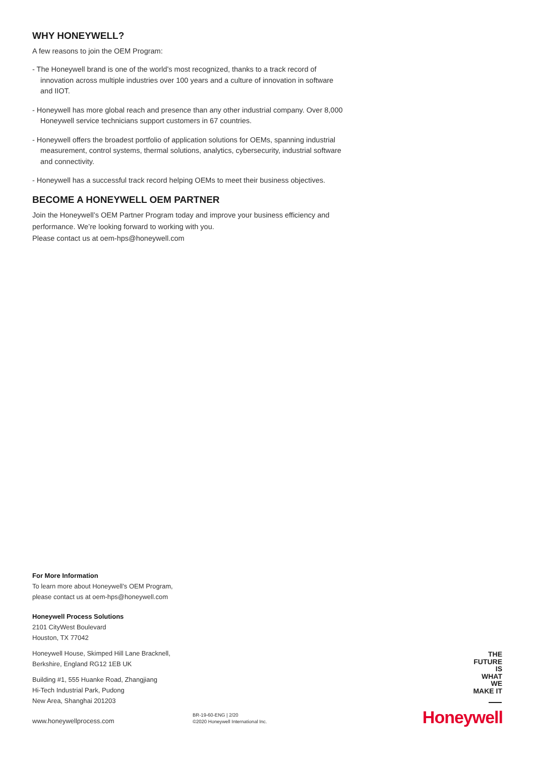WHY HONEYWELL?
A few reasons to join the OEM Program:
- The Honeywell brand is one of the world’s most recognized, thanks to a track record of innovation across multiple industries over 100 years and a culture of innovation in software and IIOT.
- Honeywell has more global reach and presence than any other industrial company. Over 8,000 Honeywell service technicians support customers in 67 countries.
- Honeywell offers the broadest portfolio of application solutions for OEMs, spanning industrial measurement, control systems, thermal solutions, analytics, cybersecurity, industrial software and connectivity.
- Honeywell has a successful track record helping OEMs to meet their business objectives.
BECOME A HONEYWELL OEM PARTNER
Join the Honeywell’s OEM Partner Program today and improve your business efficiency and performance. We’re looking forward to working with you.
Please contact us at oem-hps@honeywell.com
For More Information
To learn more about Honeywell’s OEM Program, please contact us at oem-hps@honeywell.com
Honeywell Process Solutions
2101 CityWest Boulevard
Houston, TX 77042
Honeywell House, Skimped Hill Lane Bracknell, Berkshire, England RG12 1EB UK
Building #1, 555 Huanke Road, Zhangjiang
Hi-Tech Industrial Park, Pudong
New Area, Shanghai 201203
www.honeywellprocess.com
BR-19-60-ENG | 2/20
©2020 Honeywell International Inc.
THE
FUTURE
IS
WHAT
WE
MAKE IT
Honeywell